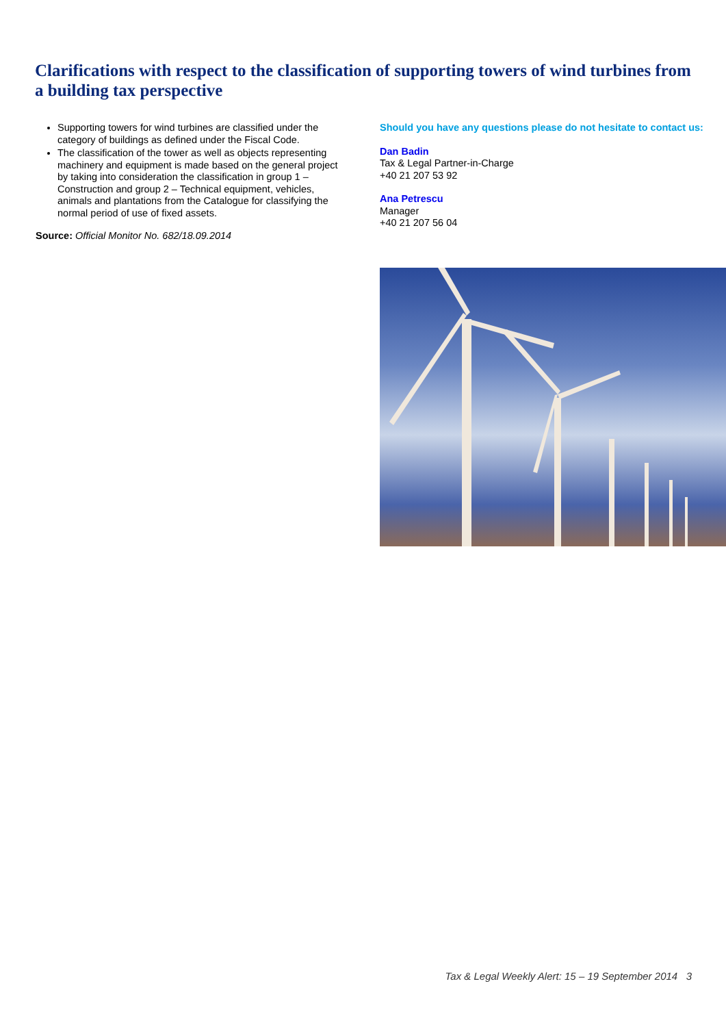Clarifications with respect to the classification of supporting towers of wind turbines from a building tax perspective
Supporting towers for wind turbines are classified under the category of buildings as defined under the Fiscal Code.
The classification of the tower as well as objects representing machinery and equipment is made based on the general project by taking into consideration the classification in group 1 – Construction and group 2 – Technical equipment, vehicles, animals and plantations from the Catalogue for classifying the normal period of use of fixed assets.
Source: Official Monitor No. 682/18.09.2014
Should you have any questions please do not hesitate to contact us:
Dan Badin
Tax & Legal Partner-in-Charge
+40 21 207 53 92
Ana Petrescu
Manager
+40 21 207 56 04
Tax & Legal Weekly Alert: 15 – 19 September 2014 3